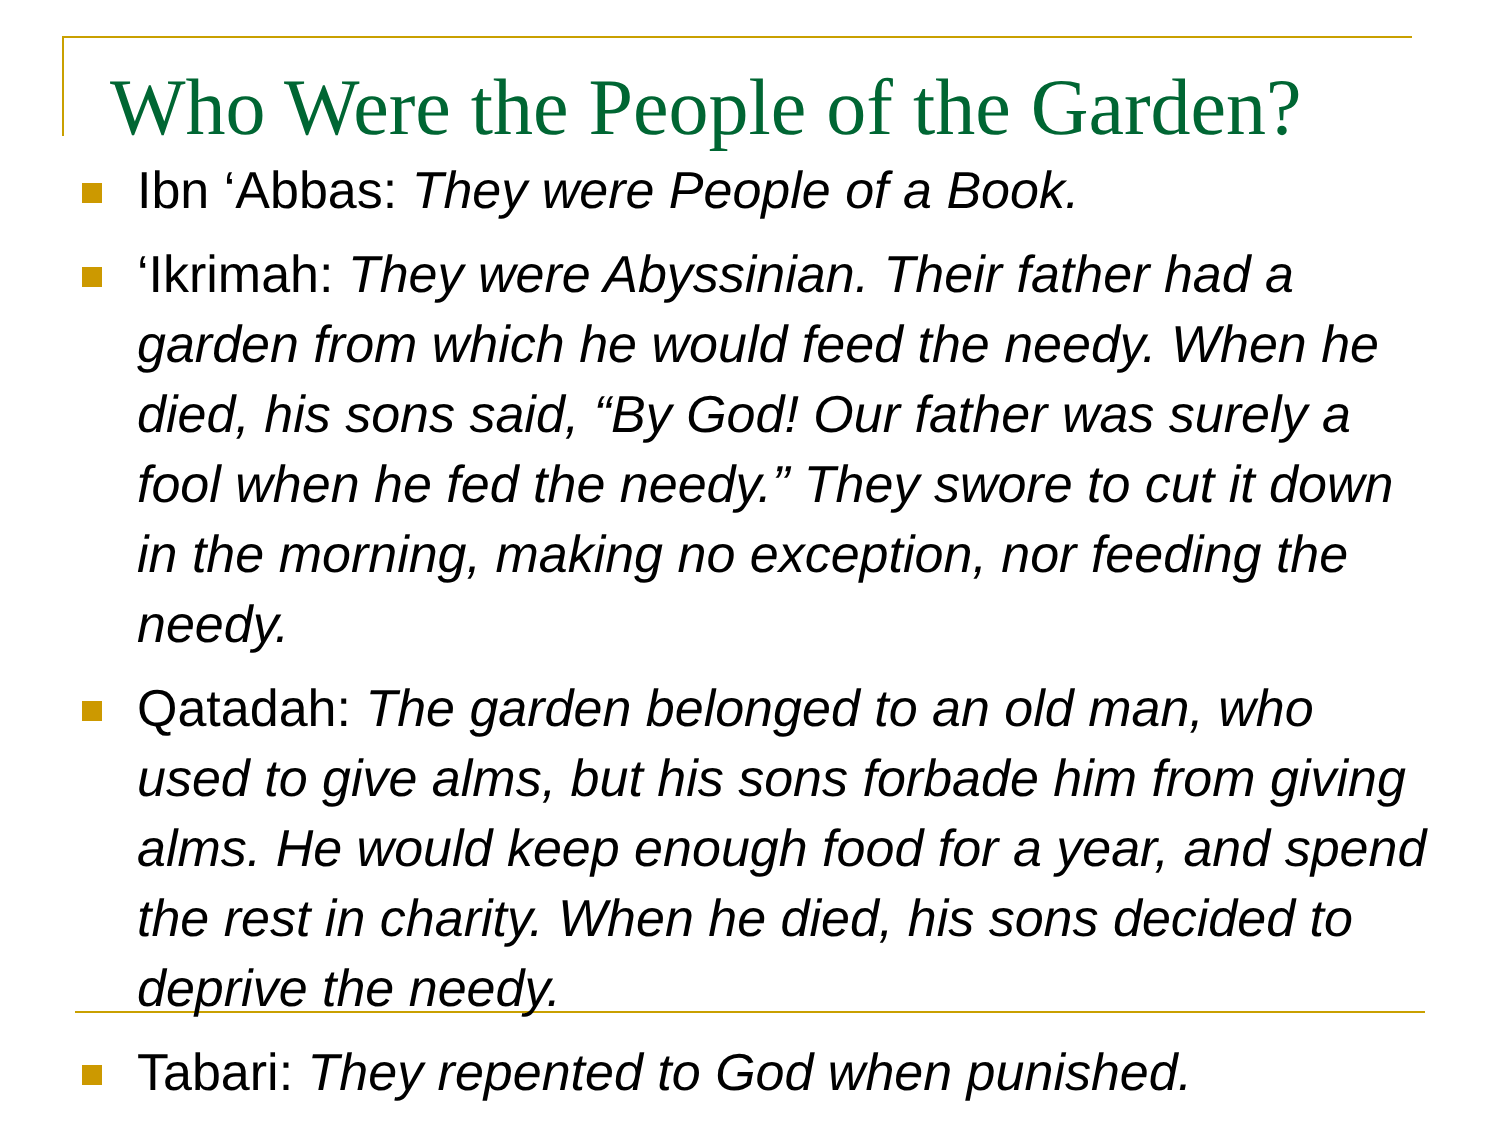Who Were the People of the Garden?
Ibn ‘Abbas: They were People of a Book.
‘Ikrimah: They were Abyssinian. Their father had a garden from which he would feed the needy. When he died, his sons said, “By God! Our father was surely a fool when he fed the needy.” They swore to cut it down in the morning, making no exception, nor feeding the needy.
Qatadah: The garden belonged to an old man, who used to give alms, but his sons forbade him from giving alms. He would keep enough food for a year, and spend the rest in charity. When he died, his sons decided to deprive the needy.
Tabari: They repented to God when punished.